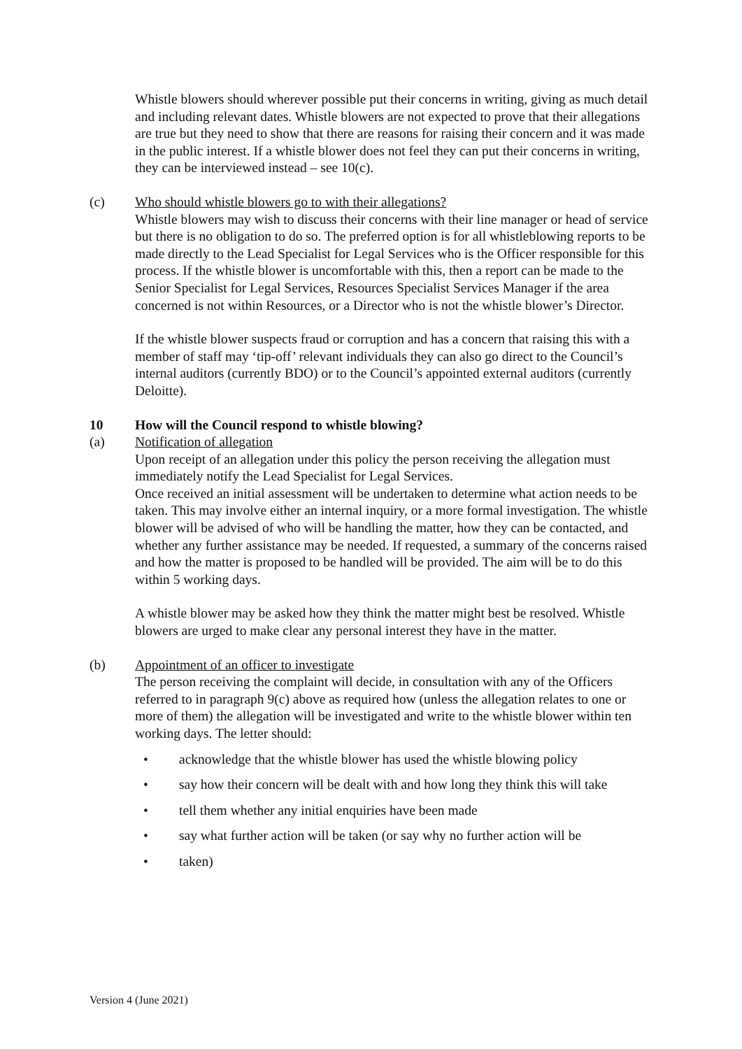Whistle blowers should wherever possible put their concerns in writing, giving as much detail and including relevant dates. Whistle blowers are not expected to prove that their allegations are true but they need to show that there are reasons for raising their concern and it was made in the public interest. If a whistle blower does not feel they can put their concerns in writing, they can be interviewed instead – see 10(c).
(c) Who should whistle blowers go to with their allegations?
Whistle blowers may wish to discuss their concerns with their line manager or head of service but there is no obligation to do so. The preferred option is for all whistleblowing reports to be made directly to the Lead Specialist for Legal Services who is the Officer responsible for this process. If the whistle blower is uncomfortable with this, then a report can be made to the Senior Specialist for Legal Services, Resources Specialist Services Manager if the area concerned is not within Resources, or a Director who is not the whistle blower’s Director.
If the whistle blower suspects fraud or corruption and has a concern that raising this with a member of staff may ‘tip-off’ relevant individuals they can also go direct to the Council’s internal auditors (currently BDO) or to the Council’s appointed external auditors (currently Deloitte).
10 How will the Council respond to whistle blowing?
(a) Notification of allegation
Upon receipt of an allegation under this policy the person receiving the allegation must immediately notify the Lead Specialist for Legal Services.
Once received an initial assessment will be undertaken to determine what action needs to be taken. This may involve either an internal inquiry, or a more formal investigation. The whistle blower will be advised of who will be handling the matter, how they can be contacted, and whether any further assistance may be needed. If requested, a summary of the concerns raised and how the matter is proposed to be handled will be provided. The aim will be to do this within 5 working days.
A whistle blower may be asked how they think the matter might best be resolved. Whistle blowers are urged to make clear any personal interest they have in the matter.
(b) Appointment of an officer to investigate
The person receiving the complaint will decide, in consultation with any of the Officers referred to in paragraph 9(c) above as required how (unless the allegation relates to one or more of them) the allegation will be investigated and write to the whistle blower within ten working days. The letter should:
• acknowledge that the whistle blower has used the whistle blowing policy
• say how their concern will be dealt with and how long they think this will take
• tell them whether any initial enquiries have been made
• say what further action will be taken (or say why no further action will be
• taken)
Version 4 (June 2021)